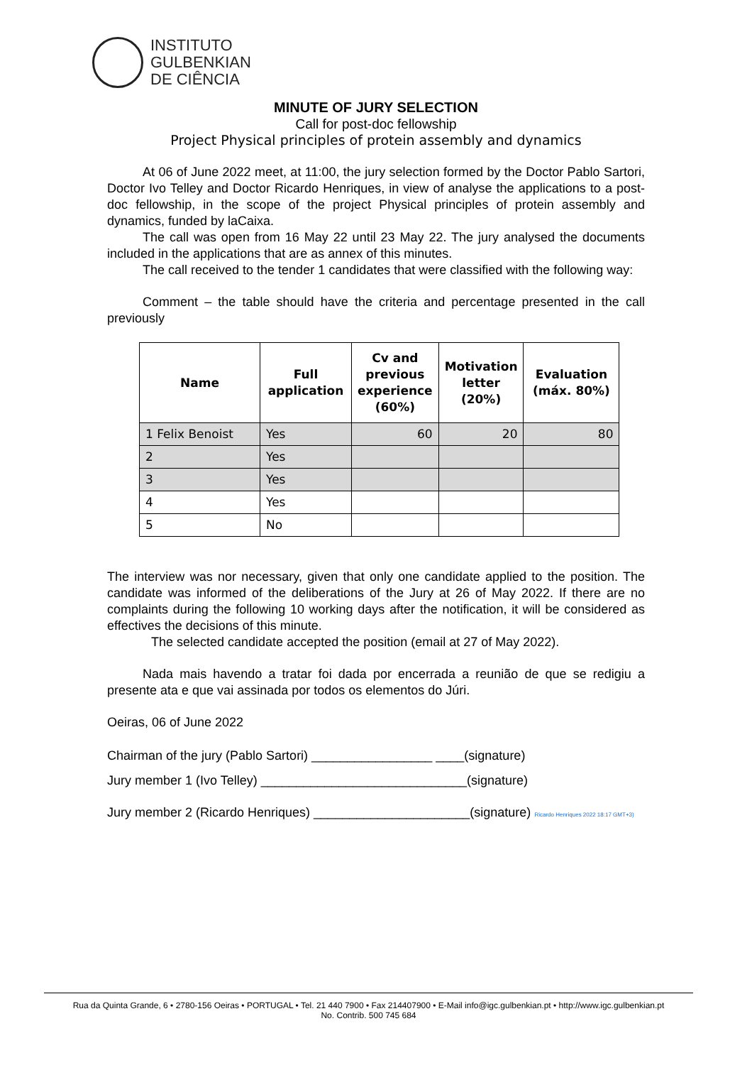INSTITUTO
GULBENKIAN
DE CIÊNCIA
MINUTE OF JURY SELECTION
Call for post-doc fellowship
Project Physical principles of protein assembly and dynamics
At 06 of June 2022 meet, at 11:00, the jury selection formed by the Doctor Pablo Sartori, Doctor Ivo Telley and Doctor Ricardo Henriques, in view of analyse the applications to a post-doc fellowship, in the scope of the project Physical principles of protein assembly and dynamics, funded by laCaixa.
The call was open from 16 May 22 until 23 May 22. The jury analysed the documents included in the applications that are as annex of this minutes.
The call received to the tender 1 candidates that were classified with the following way:
Comment – the table should have the criteria and percentage presented in the call previously
| Name | Full application | Cv and previous experience (60%) | Motivation letter (20%) | Evaluation (máx. 80%) |
| --- | --- | --- | --- | --- |
| 1 Felix Benoist | Yes | 60 | 20 | 80 |
| 2 | Yes | | | |
| 3 | Yes | | | |
| 4 | Yes | | | |
| 5 | No | | | |
The interview was nor necessary, given that only one candidate applied to the position. The candidate was informed of the deliberations of the Jury at 26 of May 2022. If there are no complaints during the following 10 working days after the notification, it will be considered as effectives the decisions of this minute.
The selected candidate accepted the position (email at 27 of May 2022).
Nada mais havendo a tratar foi dada por encerrada a reunião de que se redigiu a presente ata e que vai assinada por todos os elementos do Júri.
Oeiras, 06 of June 2022
Chairman of the jury (Pablo Sartori) _________________ ____(signature)
Jury member 1 (Ivo Telley) _____________________________(signature)
Jury member 2 (Ricardo Henriques) ______________________(signature) Ricardo Henriques 2022 18:17 GMT+3)
Rua da Quinta Grande, 6 • 2780-156 Oeiras • PORTUGAL • Tel. 21 440 7900 • Fax 214407900 • E-Mail info@igc.gulbenkian.pt • http://www.igc.gulbenkian.pt
No. Contrib. 500 745 684